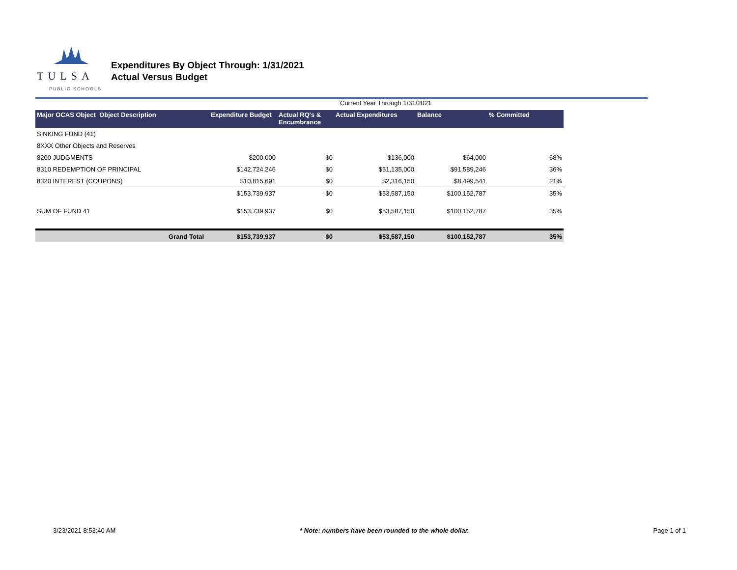TULSA
PUBLIC SCHOOLS
Expenditures By Object Through: 1/31/2021
Actual Versus Budget
Current Year Through 1/31/2021
| Major OCAS Object Object Description | Expenditure Budget | Actual RQ's & Encumbrance | Actual Expenditures | Balance | % Committed |
| --- | --- | --- | --- | --- | --- |
| SINKING FUND (41) | | | | | |
| 8XXX Other Objects and Reserves | | | | | |
| 8200 JUDGMENTS | $200,000 | $0 | $136,000 | $64,000 | 68% |
| 8310 REDEMPTION OF PRINCIPAL | $142,724,246 | $0 | $51,135,000 | $91,589,246 | 36% |
| 8320 INTEREST (COUPONS) | $10,815,691 | $0 | $2,316,150 | $8,499,541 | 21% |
| | $153,739,937 | $0 | $53,587,150 | $100,152,787 | 35% |
| SUM OF FUND 41 | $153,739,937 | $0 | $53,587,150 | $100,152,787 | 35% |
| Grand Total | $153,739,937 | $0 | $53,587,150 | $100,152,787 | 35% |
3/23/2021 8:53:40 AM * Note: numbers have been rounded to the whole dollar. Page 1 of 1